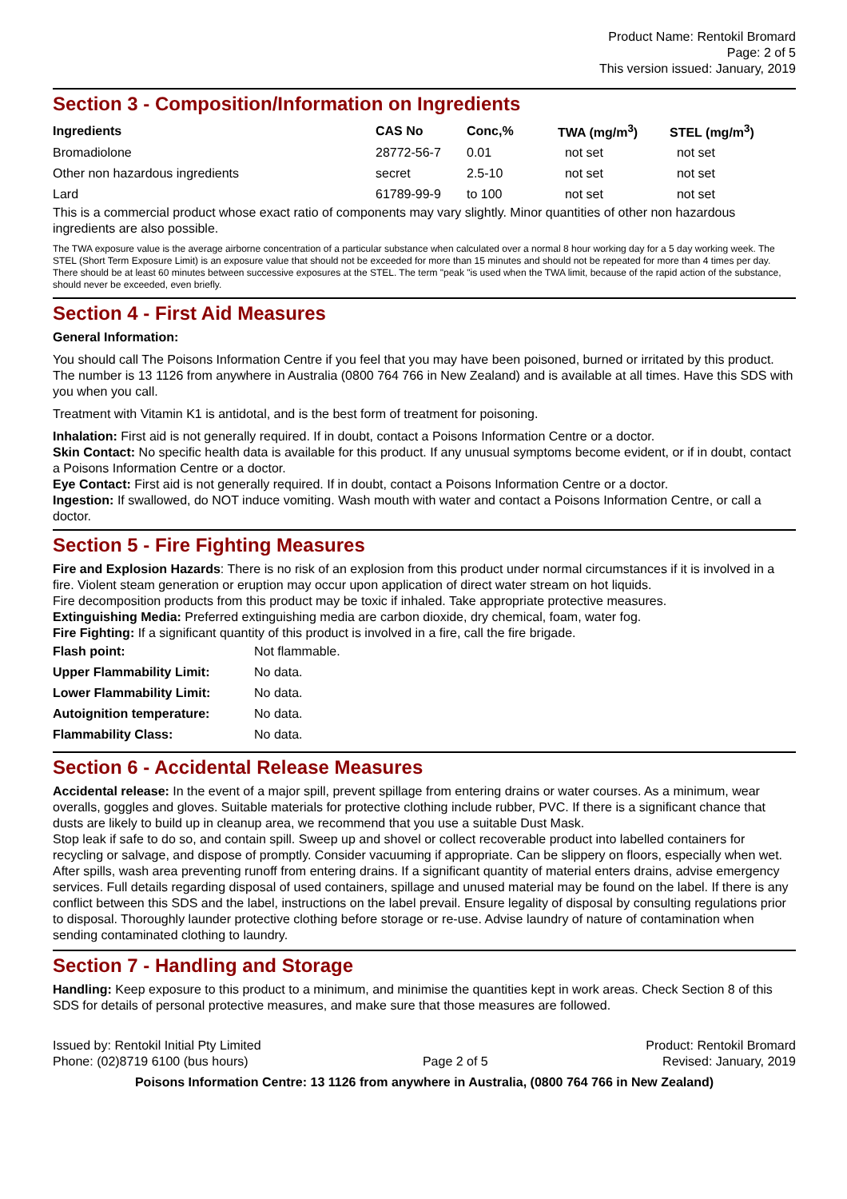Product Name: Rentokil Bromard
Page: 2 of 5
This version issued: January, 2019
Section 3 - Composition/Information on Ingredients
| Ingredients | CAS No | Conc,% | TWA (mg/m<sup>3</sup>) | STEL (mg/m<sup>3</sup>) |
| --- | --- | --- | --- | --- |
| Bromadiolone | 28772-56-7 | 0.01 | not set | not set |
| Other non hazardous ingredients | secret | 2.5-10 | not set | not set |
| Lard | 61789-99-9 | to 100 | not set | not set |
This is a commercial product whose exact ratio of components may vary slightly. Minor quantities of other non hazardous ingredients are also possible.
The TWA exposure value is the average airborne concentration of a particular substance when calculated over a normal 8 hour working day for a 5 day working week. The STEL (Short Term Exposure Limit) is an exposure value that should not be exceeded for more than 15 minutes and should not be repeated for more than 4 times per day. There should be at least 60 minutes between successive exposures at the STEL. The term "peak "is used when the TWA limit, because of the rapid action of the substance, should never be exceeded, even briefly.
Section 4 - First Aid Measures
General Information:
You should call The Poisons Information Centre if you feel that you may have been poisoned, burned or irritated by this product. The number is 13 1126 from anywhere in Australia (0800 764 766 in New Zealand) and is available at all times. Have this SDS with you when you call.
Treatment with Vitamin K1 is antidotal, and is the best form of treatment for poisoning.
Inhalation: First aid is not generally required. If in doubt, contact a Poisons Information Centre or a doctor.
Skin Contact: No specific health data is available for this product. If any unusual symptoms become evident, or if in doubt, contact a Poisons Information Centre or a doctor.
Eye Contact: First aid is not generally required. If in doubt, contact a Poisons Information Centre or a doctor.
Ingestion: If swallowed, do NOT induce vomiting. Wash mouth with water and contact a Poisons Information Centre, or call a doctor.
Section 5 - Fire Fighting Measures
Fire and Explosion Hazards: There is no risk of an explosion from this product under normal circumstances if it is involved in a fire. Violent steam generation or eruption may occur upon application of direct water stream on hot liquids.
Fire decomposition products from this product may be toxic if inhaled. Take appropriate protective measures.
Extinguishing Media: Preferred extinguishing media are carbon dioxide, dry chemical, foam, water fog.
Fire Fighting: If a significant quantity of this product is involved in a fire, call the fire brigade.
| Flash point: | Not flammable. |
| Upper Flammability Limit: | No data. |
| Lower Flammability Limit: | No data. |
| Autoignition temperature: | No data. |
| Flammability Class: | No data. |
Section 6 - Accidental Release Measures
Accidental release: In the event of a major spill, prevent spillage from entering drains or water courses. As a minimum, wear overalls, goggles and gloves. Suitable materials for protective clothing include rubber, PVC. If there is a significant chance that dusts are likely to build up in cleanup area, we recommend that you use a suitable Dust Mask.
Stop leak if safe to do so, and contain spill. Sweep up and shovel or collect recoverable product into labelled containers for recycling or salvage, and dispose of promptly. Consider vacuuming if appropriate. Can be slippery on floors, especially when wet. After spills, wash area preventing runoff from entering drains. If a significant quantity of material enters drains, advise emergency services. Full details regarding disposal of used containers, spillage and unused material may be found on the label. If there is any conflict between this SDS and the label, instructions on the label prevail. Ensure legality of disposal by consulting regulations prior to disposal. Thoroughly launder protective clothing before storage or re-use. Advise laundry of nature of contamination when sending contaminated clothing to laundry.
Section 7 - Handling and Storage
Handling: Keep exposure to this product to a minimum, and minimise the quantities kept in work areas. Check Section 8 of this SDS for details of personal protective measures, and make sure that those measures are followed.
Issued by: Rentokil Initial Pty Limited Product: Rentokil Bromard
Phone: (02)8719 6100 (bus hours) Page 2 of 5 Revised: January, 2019
Poisons Information Centre: 13 1126 from anywhere in Australia, (0800 764 766 in New Zealand)